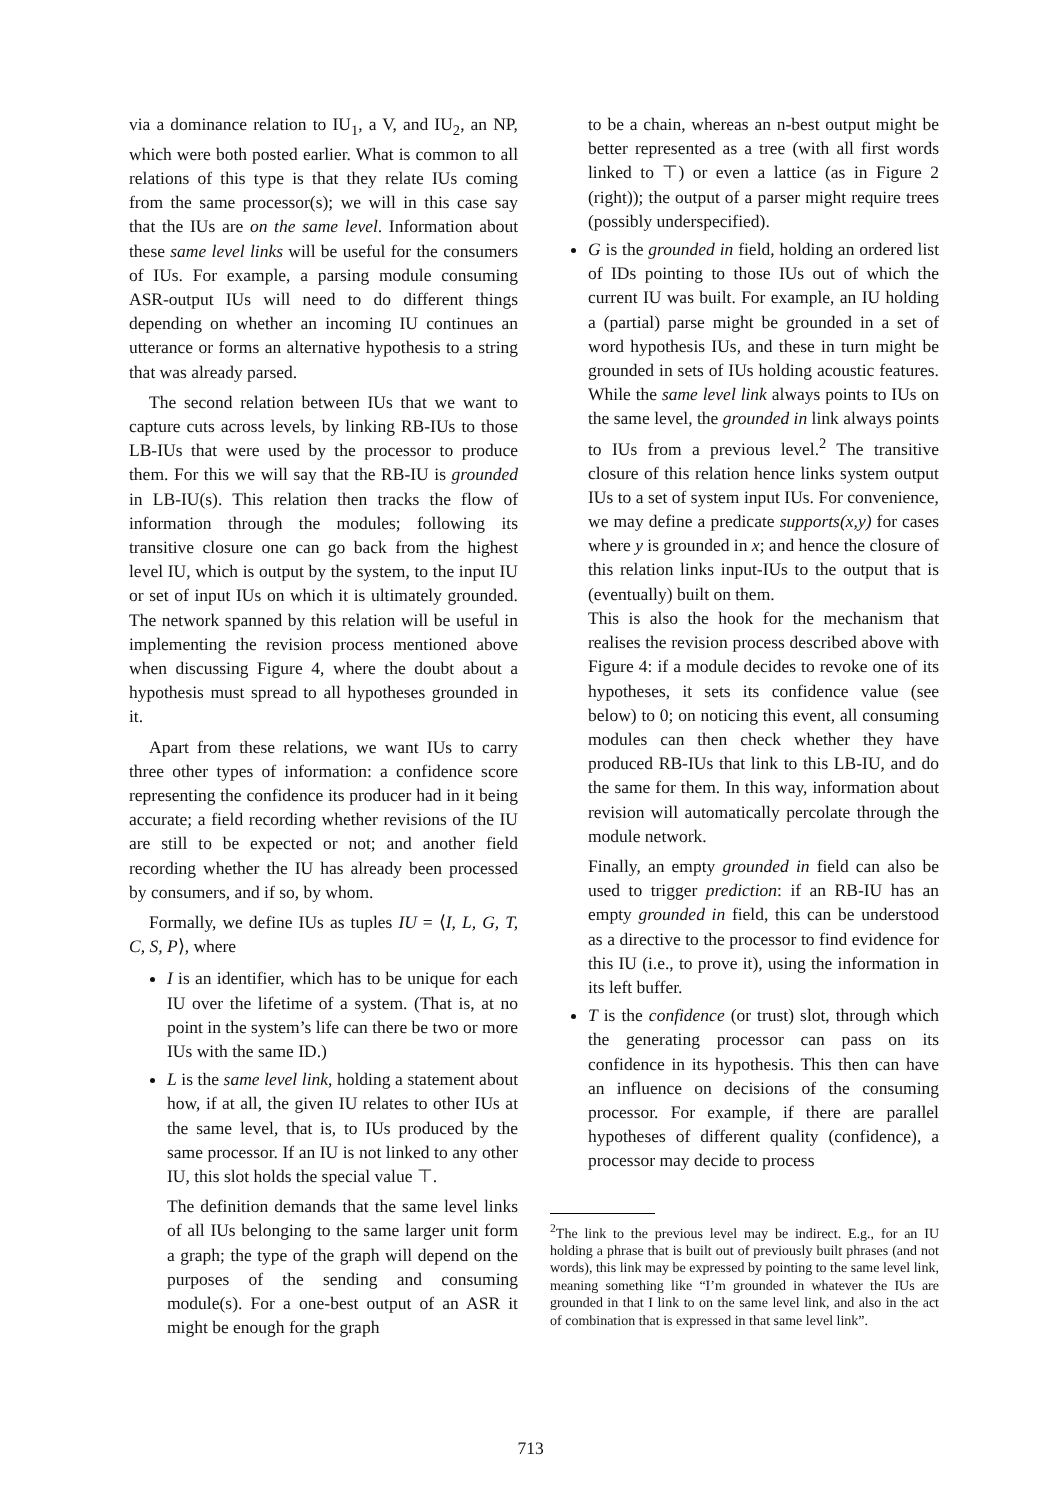via a dominance relation to IU<sub>1</sub>, a V, and IU<sub>2</sub>, an NP, which were both posted earlier. What is common to all relations of this type is that they relate IUs coming from the same processor(s); we will in this case say that the IUs are on the same level. Information about these same level links will be useful for the consumers of IUs. For example, a parsing module consuming ASR-output IUs will need to do different things depending on whether an incoming IU continues an utterance or forms an alternative hypothesis to a string that was already parsed.
The second relation between IUs that we want to capture cuts across levels, by linking RB-IUs to those LB-IUs that were used by the processor to produce them. For this we will say that the RB-IU is grounded in LB-IU(s). This relation then tracks the flow of information through the modules; following its transitive closure one can go back from the highest level IU, which is output by the system, to the input IU or set of input IUs on which it is ultimately grounded. The network spanned by this relation will be useful in implementing the revision process mentioned above when discussing Figure 4, where the doubt about a hypothesis must spread to all hypotheses grounded in it.
Apart from these relations, we want IUs to carry three other types of information: a confidence score representing the confidence its producer had in it being accurate; a field recording whether revisions of the IU are still to be expected or not; and another field recording whether the IU has already been processed by consumers, and if so, by whom.
Formally, we define IUs as tuples IU = ⟨I, L, G, T, C, S, P⟩, where
I is an identifier, which has to be unique for each IU over the lifetime of a system. (That is, at no point in the system’s life can there be two or more IUs with the same ID.)
L is the same level link, holding a statement about how, if at all, the given IU relates to other IUs at the same level, that is, to IUs produced by the same processor. If an IU is not linked to any other IU, this slot holds the special value ⊤.
The definition demands that the same level links of all IUs belonging to the same larger unit form a graph; the type of the graph will depend on the purposes of the sending and consuming module(s). For a one-best output of an ASR it might be enough for the graph
to be a chain, whereas an n-best output might be better represented as a tree (with all first words linked to ⊤) or even a lattice (as in Figure 2 (right)); the output of a parser might require trees (possibly underspecified).
G is the grounded in field, holding an ordered list of IDs pointing to those IUs out of which the current IU was built. For example, an IU holding a (partial) parse might be grounded in a set of word hypothesis IUs, and these in turn might be grounded in sets of IUs holding acoustic features. While the same level link always points to IUs on the same level, the grounded in link always points to IUs from a previous level.<sup>2</sup> The transitive closure of this relation hence links system output IUs to a set of system input IUs. For convenience, we may define a predicate supports(x,y) for cases where y is grounded in x; and hence the closure of this relation links input-IUs to the output that is (eventually) built on them.
This is also the hook for the mechanism that realises the revision process described above with Figure 4: if a module decides to revoke one of its hypotheses, it sets its confidence value (see below) to 0; on noticing this event, all consuming modules can then check whether they have produced RB-IUs that link to this LB-IU, and do the same for them. In this way, information about revision will automatically percolate through the module network.
Finally, an empty grounded in field can also be used to trigger prediction: if an RB-IU has an empty grounded in field, this can be understood as a directive to the processor to find evidence for this IU (i.e., to prove it), using the information in its left buffer.
T is the confidence (or trust) slot, through which the generating processor can pass on its confidence in its hypothesis. This then can have an influence on decisions of the consuming processor. For example, if there are parallel hypotheses of different quality (confidence), a processor may decide to process
<sup>2</sup> The link to the previous level may be indirect. E.g., for an IU holding a phrase that is built out of previously built phrases (and not words), this link may be expressed by pointing to the same level link, meaning something like “I’m grounded in whatever the IUs are grounded in that I link to on the same level link, and also in the act of combination that is expressed in that same level link”.
713